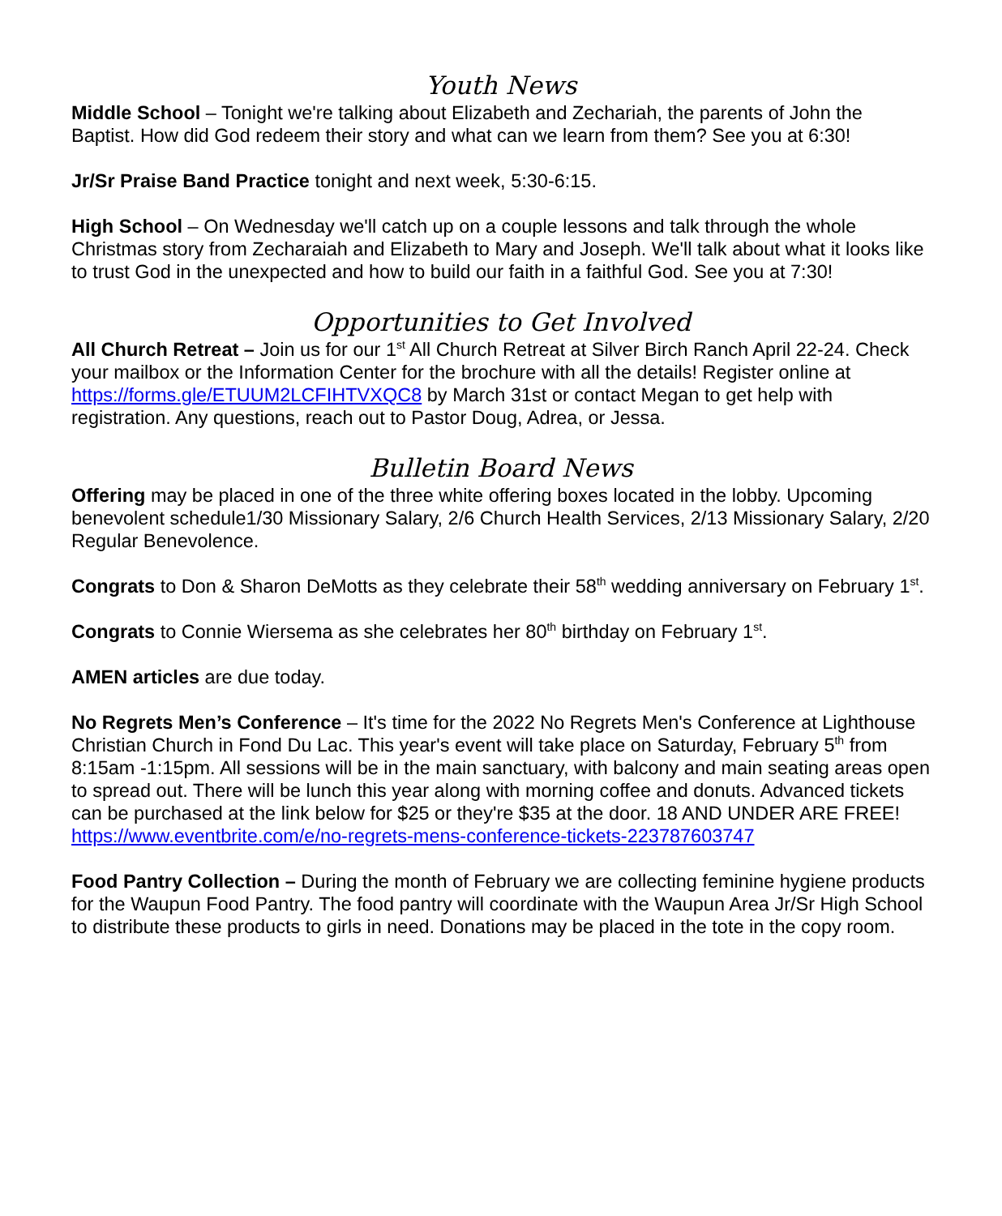Youth News
Middle School – Tonight we're talking about Elizabeth and Zechariah, the parents of John the Baptist. How did God redeem their story and what can we learn from them? See you at 6:30!
Jr/Sr Praise Band Practice tonight and next week, 5:30-6:15.
High School – On Wednesday we'll catch up on a couple lessons and talk through the whole Christmas story from Zecharaiah and Elizabeth to Mary and Joseph. We'll talk about what it looks like to trust God in the unexpected and how to build our faith in a faithful God. See you at 7:30!
Opportunities to Get Involved
All Church Retreat – Join us for our 1<sup>st</sup> All Church Retreat at Silver Birch Ranch April 22-24. Check your mailbox or the Information Center for the brochure with all the details! Register online at https://forms.gle/ETUUM2LCFIHTVXQC8 by March 31st or contact Megan to get help with registration. Any questions, reach out to Pastor Doug, Adrea, or Jessa.
Bulletin Board News
Offering may be placed in one of the three white offering boxes located in the lobby. Upcoming benevolent schedule1/30 Missionary Salary, 2/6 Church Health Services, 2/13 Missionary Salary, 2/20 Regular Benevolence.
Congrats to Don & Sharon DeMotts as they celebrate their 58<sup>th</sup> wedding anniversary on February 1<sup>st</sup>.
Congrats to Connie Wiersema as she celebrates her 80<sup>th</sup> birthday on February 1<sup>st</sup>.
AMEN articles are due today.
No Regrets Men’s Conference – It's time for the 2022 No Regrets Men's Conference at Lighthouse Christian Church in Fond Du Lac. This year's event will take place on Saturday, February 5<sup>th</sup> from 8:15am -1:15pm. All sessions will be in the main sanctuary, with balcony and main seating areas open to spread out. There will be lunch this year along with morning coffee and donuts. Advanced tickets can be purchased at the link below for $25 or they're $35 at the door. 18 AND UNDER ARE FREE!
https://www.eventbrite.com/e/no-regrets-mens-conference-tickets-223787603747
Food Pantry Collection – During the month of February we are collecting feminine hygiene products for the Waupun Food Pantry. The food pantry will coordinate with the Waupun Area Jr/Sr High School to distribute these products to girls in need. Donations may be placed in the tote in the copy room.